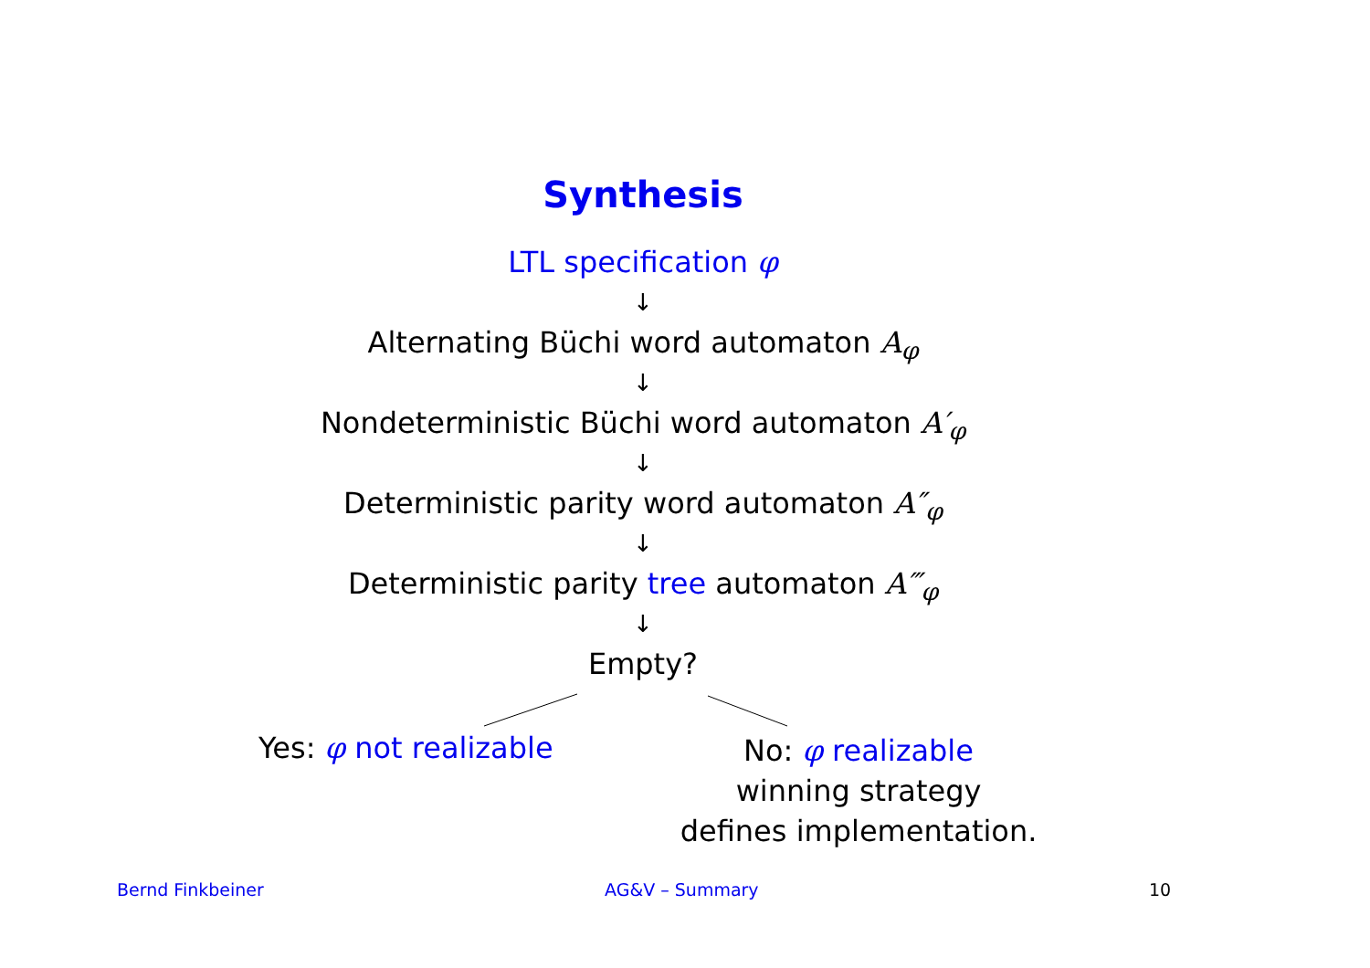Synthesis
LTL specification φ
↓
Alternating Büchi word automaton A<sub>φ</sub>
↓
Nondeterministic Büchi word automaton A′<sub>φ</sub>
↓
Deterministic parity word automaton A″<sub>φ</sub>
↓
Deterministic parity tree automaton A‴<sub>φ</sub>
↓
Empty?
Yes: φ not realizable
No: φ realizable
winning strategy
defines implementation.
Bernd Finkbeiner AG&V – Summary 10